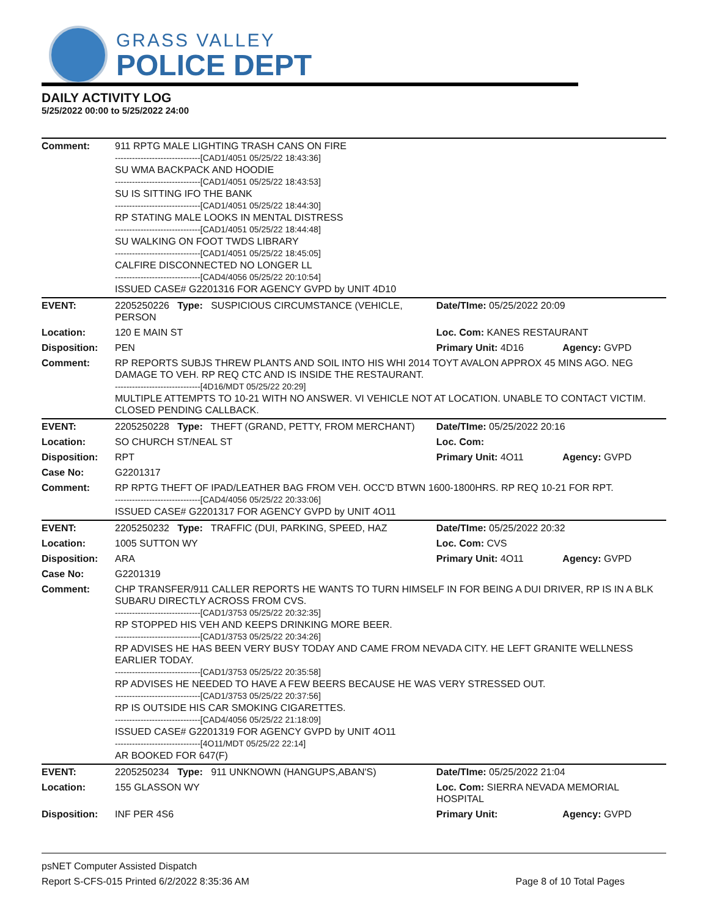GRASS VALLEY
POLICE DEPT
DAILY ACTIVITY LOG
5/25/2022 00:00 to 5/25/2022 24:00
| Comment: | 911 RPTG MALE LIGHTING TRASH CANS ON FIRE ------------------------------[CAD1/4051 05/25/22 18:43:36] SU WMA BACKPACK AND HOODIE ------------------------------[CAD1/4051 05/25/22 18:43:53] SU IS SITTING IFO THE BANK ------------------------------[CAD1/4051 05/25/22 18:44:30] RP STATING MALE LOOKS IN MENTAL DISTRESS ------------------------------[CAD1/4051 05/25/22 18:44:48] SU WALKING ON FOOT TWDS LIBRARY ------------------------------[CAD1/4051 05/25/22 18:45:05] CALFIRE DISCONNECTED NO LONGER LL ------------------------------[CAD4/4056 05/25/22 20:10:54] ISSUED CASE# G2201316 FOR AGENCY GVPD by UNIT 4D10 | | |
| EVENT: | 2205250226 Type: SUSPICIOUS CIRCUMSTANCE (VEHICLE, PERSON | Date/TIme: 05/25/2022 20:09 | |
| Location: | 120 E MAIN ST | Loc. Com: KANES RESTAURANT | |
| Disposition: | PEN | Primary Unit: 4D16 | Agency: GVPD |
| Comment: | RP REPORTS SUBJS THREW PLANTS AND SOIL INTO HIS WHI 2014 TOYT AVALON APPROX 45 MINS AGO. NEG DAMAGE TO VEH. RP REQ CTC AND IS INSIDE THE RESTAURANT. ------------------------------[4D16/MDT 05/25/22 20:29] MULTIPLE ATTEMPTS TO 10-21 WITH NO ANSWER. VI VEHICLE NOT AT LOCATION. UNABLE TO CONTACT VICTIM. CLOSED PENDING CALLBACK. | | |
| EVENT: | 2205250228 Type: THEFT (GRAND, PETTY, FROM MERCHANT) | Date/TIme: 05/25/2022 20:16 | |
| Location: | SO CHURCH ST/NEAL ST | Loc. Com: | |
| Disposition: | RPT | Primary Unit: 4O11 | Agency: GVPD |
| Case No: | G2201317 | | |
| Comment: | RP RPTG THEFT OF IPAD/LEATHER BAG FROM VEH. OCC'D BTWN 1600-1800HRS. RP REQ 10-21 FOR RPT. ------------------------------[CAD4/4056 05/25/22 20:33:06] ISSUED CASE# G2201317 FOR AGENCY GVPD by UNIT 4O11 | | |
| EVENT: | 2205250232 Type: TRAFFIC (DUI, PARKING, SPEED, HAZ | Date/TIme: 05/25/2022 20:32 | |
| Location: | 1005 SUTTON WY | Loc. Com: CVS | |
| Disposition: | ARA | Primary Unit: 4O11 | Agency: GVPD |
| Case No: | G2201319 | | |
| Comment: | CHP TRANSFER/911 CALLER REPORTS HE WANTS TO TURN HIMSELF IN FOR BEING A DUI DRIVER, RP IS IN A BLK SUBARU DIRECTLY ACROSS FROM CVS. ------------------------------[CAD1/3753 05/25/22 20:32:35] RP STOPPED HIS VEH AND KEEPS DRINKING MORE BEER. ------------------------------[CAD1/3753 05/25/22 20:34:26] RP ADVISES HE HAS BEEN VERY BUSY TODAY AND CAME FROM NEVADA CITY. HE LEFT GRANITE WELLNESS EARLIER TODAY. ------------------------------[CAD1/3753 05/25/22 20:35:58] RP ADVISES HE NEEDED TO HAVE A FEW BEERS BECAUSE HE WAS VERY STRESSED OUT. ------------------------------[CAD1/3753 05/25/22 20:37:56] RP IS OUTSIDE HIS CAR SMOKING CIGARETTES. ------------------------------[CAD4/4056 05/25/22 21:18:09] ISSUED CASE# G2201319 FOR AGENCY GVPD by UNIT 4O11 ------------------------------[4O11/MDT 05/25/22 22:14] AR BOOKED FOR 647(F) | | |
| EVENT: | 2205250234 Type: 911 UNKNOWN (HANGUPS,ABAN'S) | Date/TIme: 05/25/2022 21:04 | |
| Location: | 155 GLASSON WY | Loc. Com: SIERRA NEVADA MEMORIAL HOSPITAL | |
| Disposition: | INF PER 4S6 | Primary Unit: | Agency: GVPD |
psNET Computer Assisted Dispatch
Report S-CFS-015 Printed 6/2/2022 8:35:36 AM Page 8 of 10 Total Pages